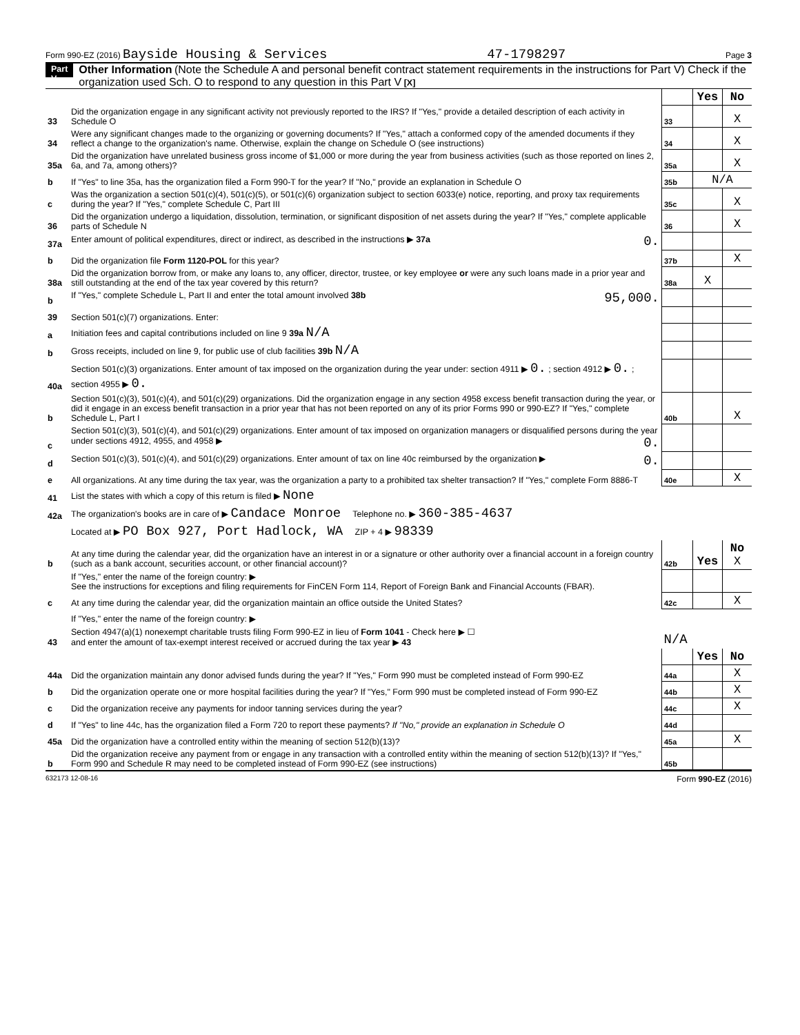Form 990-EZ (2016) Bayside Housing & Services 47-1798297 Page 3
Part V
Other Information (Note the Schedule A and personal benefit contract statement requirements in the instructions for Part V) Check if the organization used Sch. O to respond to any question in this Part V [X]
| | | | Yes | No |
| 33 | Did the organization engage in any significant activity not previously reported to the IRS? If "Yes," provide a detailed description of each activity in Schedule O | 33 | | X |
| 34 | Were any significant changes made to the organizing or governing documents? If "Yes," attach a conformed copy of the amended documents if they reflect a change to the organization's name. Otherwise, explain the change on Schedule O (see instructions) | 34 | | X |
| 35a | Did the organization have unrelated business gross income of $1,000 or more during the year from business activities (such as those reported on lines 2, 6a, and 7a, among others)? | 35a | | X |
| b | If "Yes" to line 35a, has the organization filed a Form 990-T for the year? If "No," provide an explanation in Schedule O | 35b | N/A | |
| c | Was the organization a section 501(c)(4), 501(c)(5), or 501(c)(6) organization subject to section 6033(e) notice, reporting, and proxy tax requirements during the year? If "Yes," complete Schedule C, Part III | 35c | | X |
| 36 | Did the organization undergo a liquidation, dissolution, termination, or significant disposition of net assets during the year? If "Yes," complete applicable parts of Schedule N | 36 | | X |
| 37a | Enter amount of political expenditures, direct or indirect, as described in the instructions ▶ 37a 0. | | | |
| b | Did the organization file Form 1120-POL for this year? | 37b | | X |
| 38a | Did the organization borrow from, or make any loans to, any officer, director, trustee, or key employee or were any such loans made in a prior year and still outstanding at the end of the tax year covered by this return? | 38a | X | |
| b | If "Yes," complete Schedule L, Part II and enter the total amount involved 38b 95,000. | | | |
| 39 | Section 501(c)(7) organizations. Enter: | | | |
| a | Initiation fees and capital contributions included on line 9 39a N/A | | | |
| b | Gross receipts, included on line 9, for public use of club facilities 39b N/A | | | |
| 40a | Section 501(c)(3) organizations. Enter amount of tax imposed on the organization during the year under: section 4911 ▶ 0. ; section 4912 ▶ 0. ; section 4955 ▶ 0. | | | |
| b | Section 501(c)(3), 501(c)(4), and 501(c)(29) organizations. Did the organization engage in any section 4958 excess benefit transaction during the year, or did it engage in an excess benefit transaction in a prior year that has not been reported on any of its prior Forms 990 or 990-EZ? If "Yes," complete Schedule L, Part I | 40b | | X |
| c | Section 501(c)(3), 501(c)(4), and 501(c)(29) organizations. Enter amount of tax imposed on organization managers or disqualified persons during the year under sections 4912, 4955, and 4958 ▶ 0. | | | |
| d | Section 501(c)(3), 501(c)(4), and 501(c)(29) organizations. Enter amount of tax on line 40c reimbursed by the organization ▶ 0. | | | |
| e | All organizations. At any time during the tax year, was the organization a party to a prohibited tax shelter transaction? If "Yes," complete Form 8886-T | 40e | | X |
| 41 | List the states with which a copy of this return is filed ▶ None | | | |
| 42a | The organization's books are in care of ▶ Candace Monroe Telephone no. ▶ 360-385-4637 | | | |
| | Located at ▶ PO Box 927, Port Hadlock, WA ZIP + 4 ▶ 98339 | | | |
| b | At any time during the calendar year, did the organization have an interest in or a signature or other authority over a financial account in a foreign country (such as a bank account, securities account, or other financial account)? | 42b | Yes | No X |
| | If "Yes," enter the name of the foreign country: ▶ See the instructions for exceptions and filing requirements for FinCEN Form 114, Report of Foreign Bank and Financial Accounts (FBAR). | | | |
| c | At any time during the calendar year, did the organization maintain an office outside the United States? | 42c | | X |
| | If "Yes," enter the name of the foreign country: ▶ | | | |
| 43 | Section 4947(a)(1) nonexempt charitable trusts filing Form 990-EZ in lieu of Form 1041 - Check here ▶ ☐ and enter the amount of tax-exempt interest received or accrued during the tax year ▶ 43 | N/A | | |
| | | | Yes | No |
| 44a | Did the organization maintain any donor advised funds during the year? If "Yes," Form 990 must be completed instead of Form 990-EZ | 44a | | X |
| b | Did the organization operate one or more hospital facilities during the year? If "Yes," Form 990 must be completed instead of Form 990-EZ | 44b | | X |
| c | Did the organization receive any payments for indoor tanning services during the year? | 44c | | X |
| d | If "Yes" to line 44c, has the organization filed a Form 720 to report these payments? If "No," provide an explanation in Schedule O | 44d | | |
| 45a | Did the organization have a controlled entity within the meaning of section 512(b)(13)? | 45a | | X |
| b | Did the organization receive any payment from or engage in any transaction with a controlled entity within the meaning of section 512(b)(13)? If "Yes," Form 990 and Schedule R may need to be completed instead of Form 990-EZ (see instructions) | 45b | | |
632173 12-08-16 Form 990-EZ (2016)